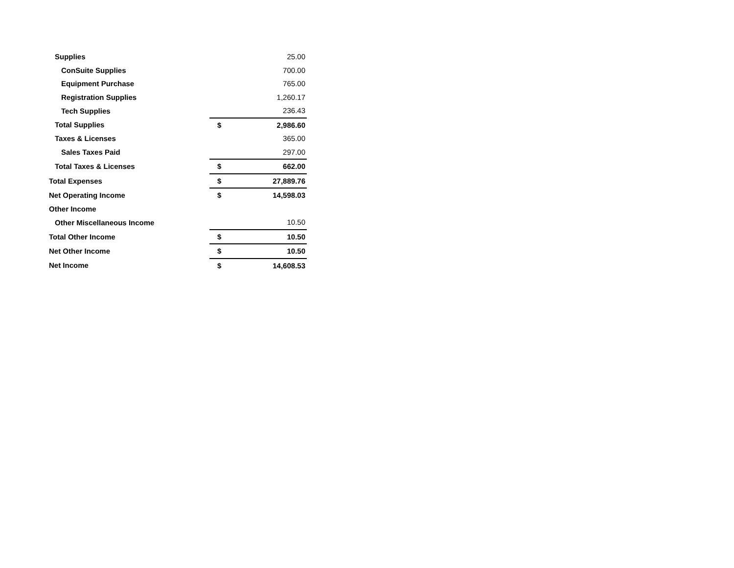| Supplies | | 25.00 |
| ConSuite Supplies | | 700.00 |
| Equipment Purchase | | 765.00 |
| Registration Supplies | | 1,260.17 |
| Tech Supplies | | 236.43 |
| Total Supplies | $ | 2,986.60 |
| Taxes & Licenses | | 365.00 |
| Sales Taxes Paid | | 297.00 |
| Total Taxes & Licenses | $ | 662.00 |
| Total Expenses | $ | 27,889.76 |
| Net Operating Income | $ | 14,598.03 |
| Other Income | | |
| Other Miscellaneous Income | | 10.50 |
| Total Other Income | $ | 10.50 |
| Net Other Income | $ | 10.50 |
| Net Income | $ | 14,608.53 |